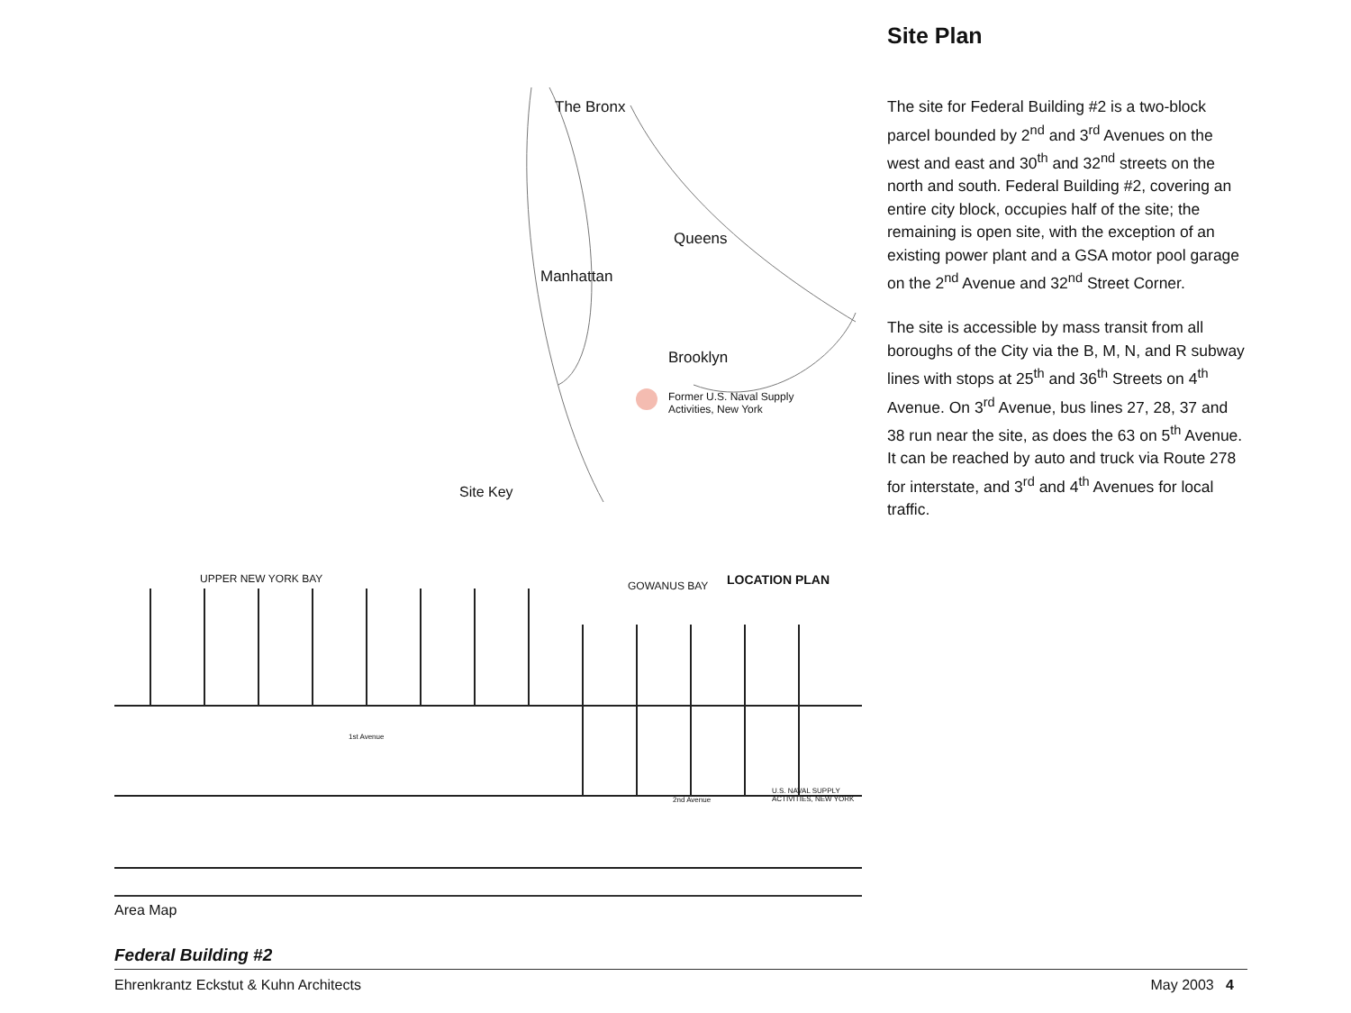The Bronx
Manhattan
Queens
Brooklyn
Former U.S. Naval Supply
Activities, New York
Site Key
Site Plan
The site for Federal Building #2 is a two-block parcel bounded by 2<sup>nd</sup> and 3<sup>rd</sup> Avenues on the west and east and 30<sup>th</sup> and 32<sup>nd</sup> streets on the north and south. Federal Building #2, covering an entire city block, occupies half of the site; the remaining is open site, with the exception of an existing power plant and a GSA motor pool garage on the 2<sup>nd</sup> Avenue and 32<sup>nd</sup> Street Corner.
The site is accessible by mass transit from all boroughs of the City via the B, M, N, and R subway lines with stops at 25<sup>th</sup> and 36<sup>th</sup> Streets on 4<sup>th</sup> Avenue. On 3<sup>rd</sup> Avenue, bus lines 27, 28, 37 and 38 run near the site, as does the 63 on 5<sup>th</sup> Avenue. It can be reached by auto and truck via Route 278 for interstate, and 3<sup>rd</sup> and 4<sup>th</sup> Avenues for local traffic.
UPPER NEW YORK BAY
GOWANUS BAY LOCATION PLAN
1st Avenue
2nd Avenue
U.S. NAVAL SUPPLY ACTIVITIES, NEW YORK
Area Map
Federal Building #2
Ehrenkrantz Eckstut & Kuhn Architects May 2003 4